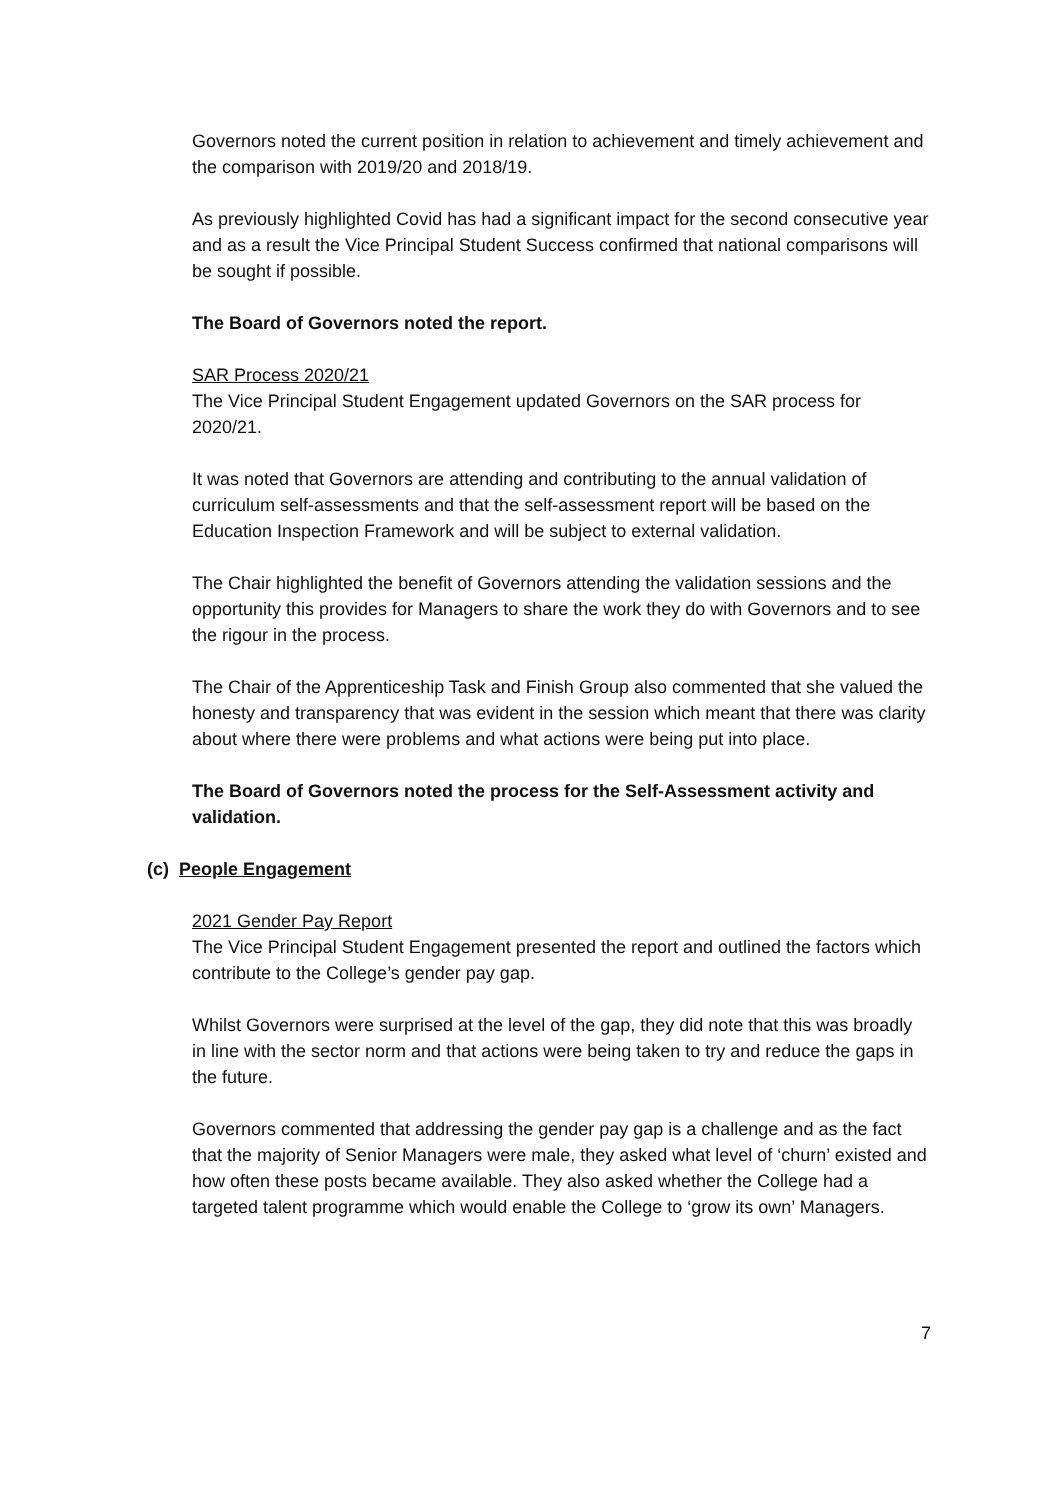Governors noted the current position in relation to achievement and timely achievement and the comparison with 2019/20 and 2018/19.
As previously highlighted Covid has had a significant impact for the second consecutive year and as a result the Vice Principal Student Success confirmed that national comparisons will be sought if possible.
The Board of Governors noted the report.
SAR Process 2020/21
The Vice Principal Student Engagement updated Governors on the SAR process for 2020/21.
It was noted that Governors are attending and contributing to the annual validation of curriculum self-assessments and that the self-assessment report will be based on the Education Inspection Framework and will be subject to external validation.
The Chair highlighted the benefit of Governors attending the validation sessions and the opportunity this provides for Managers to share the work they do with Governors and to see the rigour in the process.
The Chair of the Apprenticeship Task and Finish Group also commented that she valued the honesty and transparency that was evident in the session which meant that there was clarity about where there were problems and what actions were being put into place.
The Board of Governors noted the process for the Self-Assessment activity and validation.
(c) People Engagement
2021 Gender Pay Report
The Vice Principal Student Engagement presented the report and outlined the factors which contribute to the College’s gender pay gap.
Whilst Governors were surprised at the level of the gap, they did note that this was broadly in line with the sector norm and that actions were being taken to try and reduce the gaps in the future.
Governors commented that addressing the gender pay gap is a challenge and as the fact that the majority of Senior Managers were male, they asked what level of ‘churn’ existed and how often these posts became available. They also asked whether the College had a targeted talent programme which would enable the College to ‘grow its own’ Managers.
7